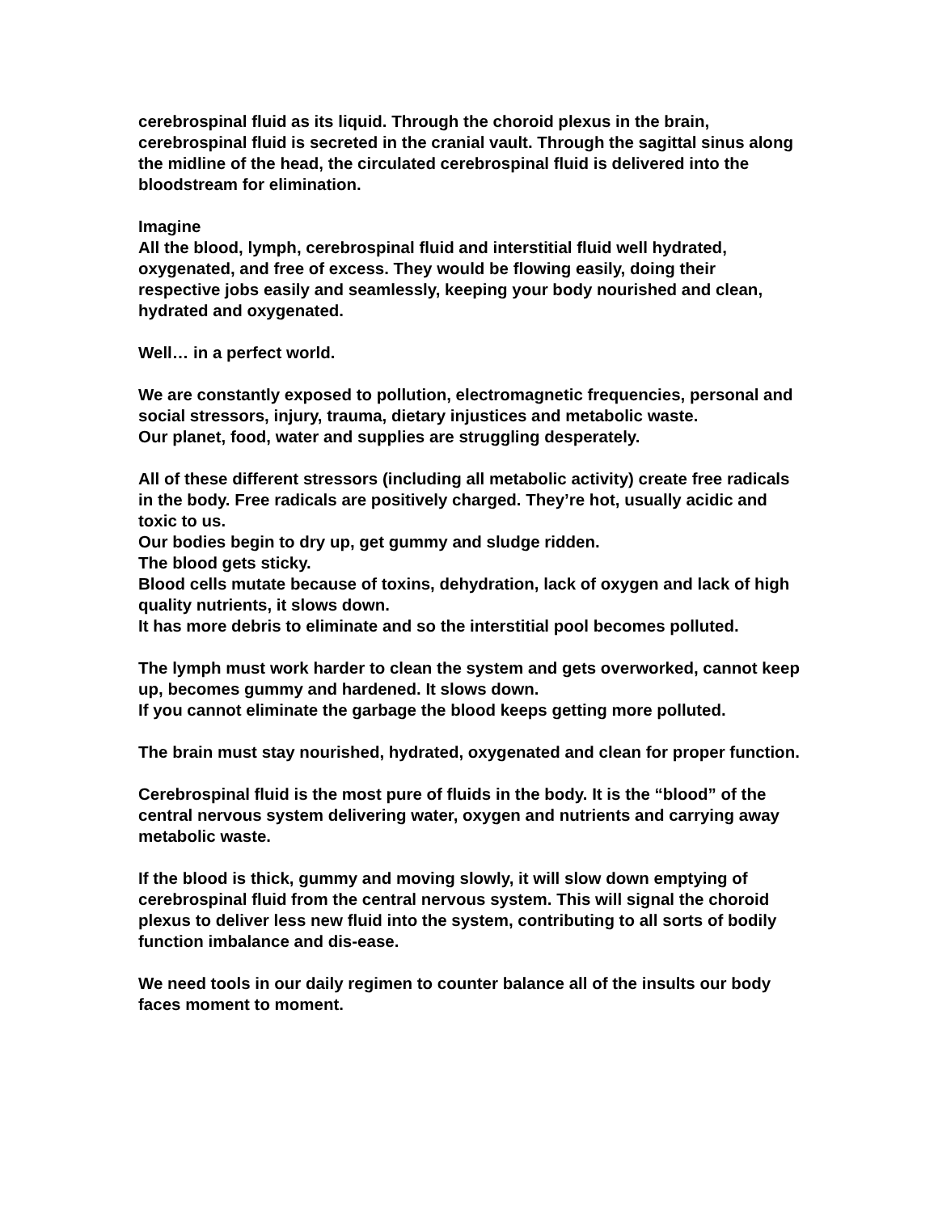cerebrospinal fluid as its liquid. Through the choroid plexus in the brain, cerebrospinal fluid is secreted in the cranial vault. Through the sagittal sinus along the midline of the head, the circulated cerebrospinal fluid is delivered into the bloodstream for elimination.
Imagine
All the blood, lymph, cerebrospinal fluid and interstitial fluid well hydrated, oxygenated, and free of excess. They would be flowing easily, doing their respective jobs easily and seamlessly, keeping your body nourished and clean, hydrated and oxygenated.
Well… in a perfect world.
We are constantly exposed to pollution, electromagnetic frequencies, personal and social stressors, injury, trauma, dietary injustices and metabolic waste.
Our planet, food, water and supplies are struggling desperately.
All of these different stressors (including all metabolic activity) create free radicals in the body. Free radicals are positively charged. They’re hot, usually acidic and toxic to us.
Our bodies begin to dry up, get gummy and sludge ridden.
The blood gets sticky.
Blood cells mutate because of toxins, dehydration, lack of oxygen and lack of high quality nutrients, it slows down.
It has more debris to eliminate and so the interstitial pool becomes polluted.
The lymph must work harder to clean the system and gets overworked, cannot keep up, becomes gummy and hardened. It slows down.
If you cannot eliminate the garbage the blood keeps getting more polluted.
The brain must stay nourished, hydrated, oxygenated and clean for proper function.
Cerebrospinal fluid is the most pure of fluids in the body. It is the “blood” of the central nervous system delivering water, oxygen and nutrients and carrying away metabolic waste.
If the blood is thick, gummy and moving slowly, it will slow down emptying of cerebrospinal fluid from the central nervous system. This will signal the choroid plexus to deliver less new fluid into the system, contributing to all sorts of bodily function imbalance and dis-ease.
We need tools in our daily regimen to counter balance all of the insults our body faces moment to moment.